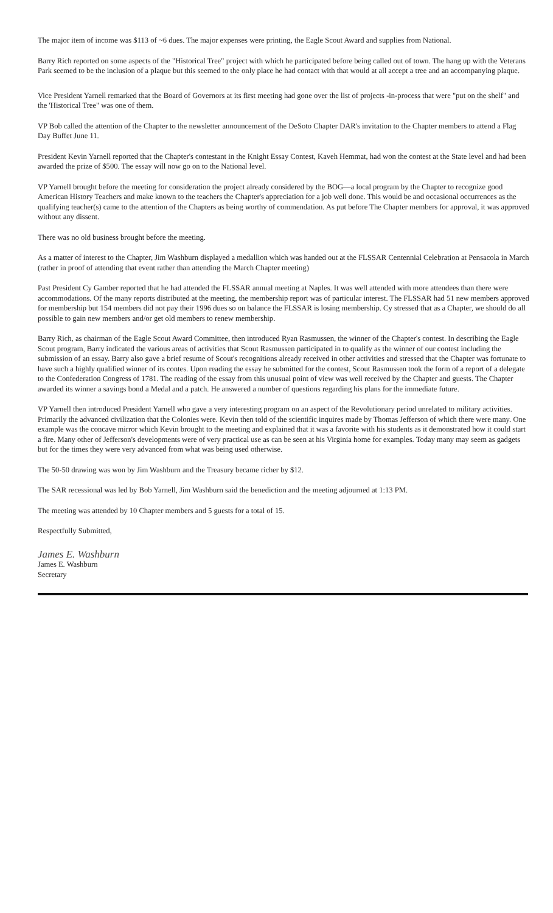The major item of income was $113 of ~6 dues. The major expenses were printing, the Eagle Scout Award and supplies from National.
Barry Rich reported on some aspects of the "Historical Tree" project with which he participated before being called out of town. The hang up with the Veterans Park seemed to be the inclusion of a plaque but this seemed to the only place he had contact with that would at all accept a tree and an accompanying plaque.
Vice President Yarnell remarked that the Board of Governors at its first meeting had gone over the list of projects -in-process that were "put on the shelf" and the 'Historical Tree" was one of them.
VP Bob called the attention of the Chapter to the newsletter announcement of the DeSoto Chapter DAR's invitation to the Chapter members to attend a Flag Day Buffet June 11.
President Kevin Yarnell reported that the Chapter's contestant in the Knight Essay Contest, Kaveh Hemmat, had won the contest at the State level and had been awarded the prize of $500. The essay will now go on to the National level.
VP Yarnell brought before the meeting for consideration the project already considered by the BOG—a local program by the Chapter to recognize good American History Teachers and make known to the teachers the Chapter's appreciation for a job well done. This would be and occasional occurrences as the qualifying teacher(s) came to the attention of the Chapters as being worthy of commendation. As put before The Chapter members for approval, it was approved without any dissent.
There was no old business brought before the meeting.
As a matter of interest to the Chapter, Jim Washburn displayed a medallion which was handed out at the FLSSAR Centennial Celebration at Pensacola in March (rather in proof of attending that event rather than attending the March Chapter meeting)
Past President Cy Gamber reported that he had attended the FLSSAR annual meeting at Naples. It was well attended with more attendees than there were accommodations. Of the many reports distributed at the meeting, the membership report was of particular interest. The FLSSAR had 51 new members approved for membership but 154 members did not pay their 1996 dues so on balance the FLSSAR is losing membership. Cy stressed that as a Chapter, we should do all possible to gain new members and/or get old members to renew membership.
Barry Rich, as chairman of the Eagle Scout Award Committee, then introduced Ryan Rasmussen, the winner of the Chapter's contest. In describing the Eagle Scout program, Barry indicated the various areas of activities that Scout Rasmussen participated in to qualify as the winner of our contest including the submission of an essay. Barry also gave a brief resume of Scout's recognitions already received in other activities and stressed that the Chapter was fortunate to have such a highly qualified winner of its contes. Upon reading the essay he submitted for the contest, Scout Rasmussen took the form of a report of a delegate to the Confederation Congress of 1781. The reading of the essay from this unusual point of view was well received by the Chapter and guests. The Chapter awarded its winner a savings bond a Medal and a patch. He answered a number of questions regarding his plans for the immediate future.
VP Yarnell then introduced President Yarnell who gave a very interesting program on an aspect of the Revolutionary period unrelated to military activities. Primarily the advanced civilization that the Colonies were. Kevin then told of the scientific inquires made by Thomas Jefferson of which there were many. One example was the concave mirror which Kevin brought to the meeting and explained that it was a favorite with his students as it demonstrated how it could start a fire. Many other of Jefferson's developments were of very practical use as can be seen at his Virginia home for examples. Today many may seem as gadgets but for the times they were very advanced from what was being used otherwise.
The 50-50 drawing was won by Jim Washburn and the Treasury became richer by $12.
The SAR recessional was led by Bob Yarnell, Jim Washburn said the benediction and the meeting adjourned at 1:13 PM.
The meeting was attended by 10 Chapter members and 5 guests for a total of 15.
Respectfully Submitted,
James E. Washburn
James E. Washburn
Secretary